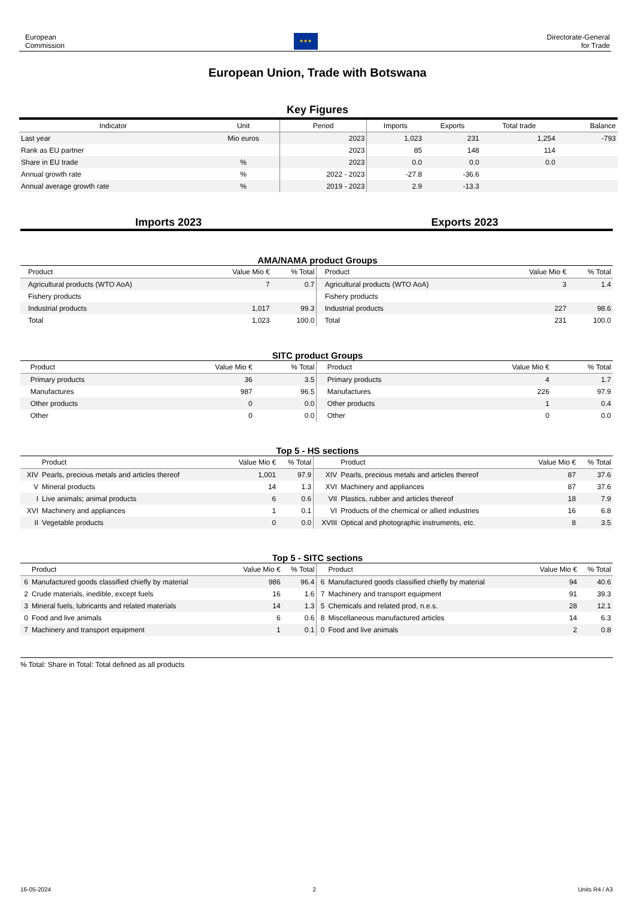European
Commission
★★★
Directorate-General
for Trade
European Union, Trade with Botswana
Key Figures
| Indicator | Unit | Period | Imports | Exports | Total trade | Balance |
| --- | --- | --- | --- | --- | --- | --- |
| Last year | Mio euros | 2023 | 1,023 | 231 | 1,254 | -793 |
| Rank as EU partner | | 2023 | 85 | 148 | 114 | |
| Share in EU trade | % | 2023 | 0.0 | 0.0 | 0.0 | |
| Annual growth rate | % | 2022 - 2023 | -27.8 | -36.6 | | |
| Annual average growth rate | % | 2019 - 2023 | 2.9 | -13.3 | | |
Imports 2023 Exports 2023
AMA/NAMA product Groups
| | Product | Value Mio € | % Total | | Product | Value Mio € | % Total |
| --- | --- | --- | --- | --- | --- | --- | --- |
| | Agricultural products (WTO AoA) | 7 | 0.7 | | Agricultural products (WTO AoA) | 3 | 1.4 |
| | Fishery products | | | | Fishery products | | |
| | Industrial products | 1,017 | 99.3 | | Industrial products | 227 | 98.6 |
| | Total | 1,023 | 100.0 | | Total | 231 | 100.0 |
SITC product Groups
| | Product | Value Mio € | % Total | | Product | Value Mio € | % Total |
| --- | --- | --- | --- | --- | --- | --- | --- |
| | Primary products | 36 | 3.5 | | Primary products | 4 | 1.7 |
| | Manufactures | 987 | 96.5 | | Manufactures | 226 | 97.9 |
| | Other products | 0 | 0.0 | | Other products | 1 | 0.4 |
| | Other | 0 | 0.0 | | Other | 0 | 0.0 |
Top 5 - HS sections
| | Product | Value Mio € | % Total | | Product | Value Mio € | % Total |
| --- | --- | --- | --- | --- | --- | --- | --- |
| XIV | Pearls, precious metals and articles thereof | 1,001 | 97.9 | XIV | Pearls, precious metals and articles thereof | 87 | 37.6 |
| V | Mineral products | 14 | 1.3 | XVI | Machinery and appliances | 87 | 37.6 |
| I | Live animals; animal products | 6 | 0.6 | VII | Plastics, rubber and articles thereof | 18 | 7.9 |
| XVI | Machinery and appliances | 1 | 0.1 | VI | Products of the chemical or allied industries | 16 | 6.8 |
| II | Vegetable products | 0 | 0.0 | XVIII | Optical and photographic instruments, etc. | 8 | 3.5 |
Top 5 - SITC sections
| | Product | Value Mio € | % Total | | Product | Value Mio € | % Total |
| --- | --- | --- | --- | --- | --- | --- | --- |
| 6 | Manufactured goods classified chiefly by material | 986 | 96.4 | 6 | Manufactured goods classified chiefly by material | 94 | 40.6 |
| 2 | Crude materials, inedible, except fuels | 16 | 1.6 | 7 | Machinery and transport equipment | 91 | 39.3 |
| 3 | Mineral fuels, lubricants and related materials | 14 | 1.3 | 5 | Chemicals and related prod, n.e.s. | 28 | 12.1 |
| 0 | Food and live animals | 6 | 0.6 | 8 | Miscellaneous manufactured articles | 14 | 6.3 |
| 7 | Machinery and transport equipment | 1 | 0.1 | 0 | Food and live animals | 2 | 0.8 |
% Total: Share in Total: Total defined as all products
16-05-2024 2 Units R4 / A3